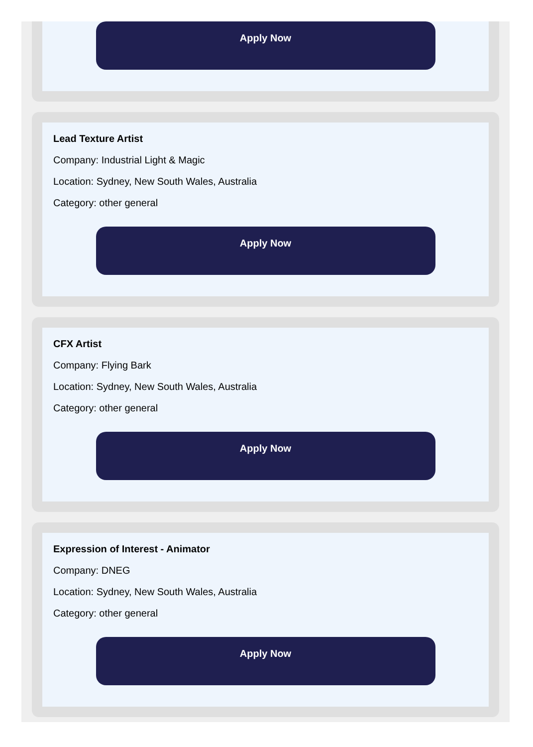Apply Now
Lead Texture Artist
Company: Industrial Light & Magic
Location: Sydney, New South Wales, Australia
Category: other general
Apply Now
CFX Artist
Company: Flying Bark
Location: Sydney, New South Wales, Australia
Category: other general
Apply Now
Expression of Interest - Animator
Company: DNEG
Location: Sydney, New South Wales, Australia
Category: other general
Apply Now